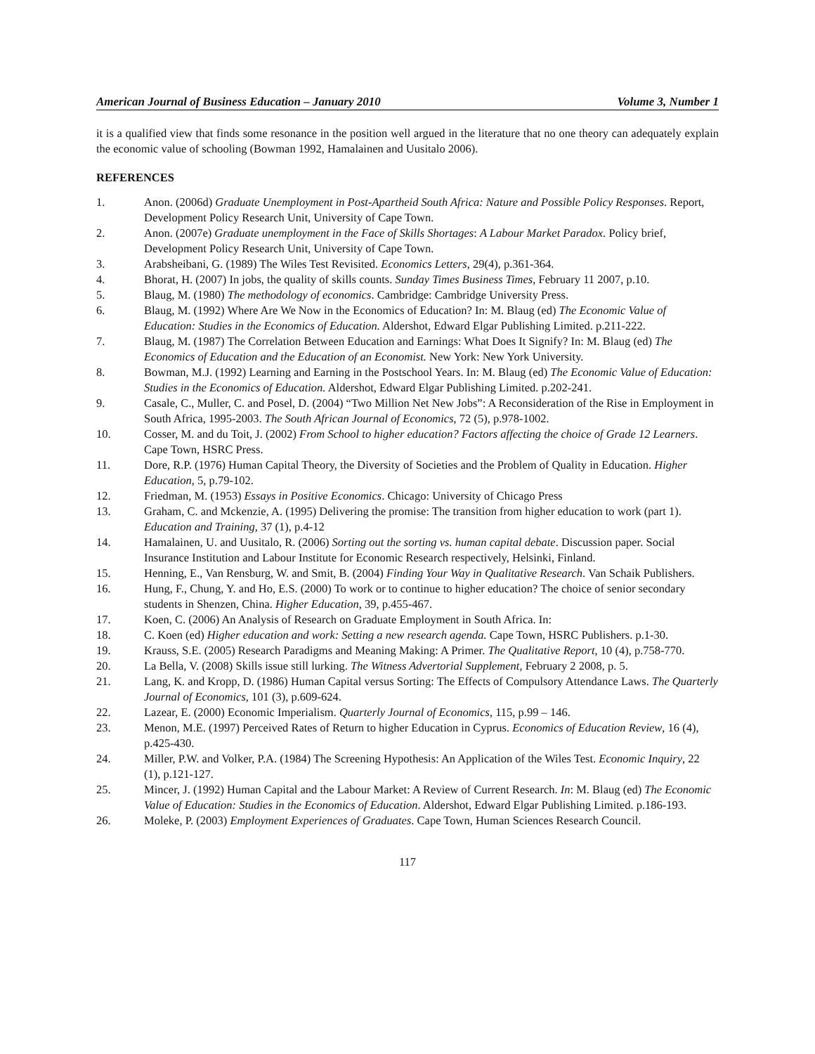American Journal of Business Education – January 2010 Volume 3, Number 1
it is a qualified view that finds some resonance in the position well argued in the literature that no one theory can adequately explain the economic value of schooling (Bowman 1992, Hamalainen and Uusitalo 2006).
REFERENCES
1. Anon. (2006d) Graduate Unemployment in Post-Apartheid South Africa: Nature and Possible Policy Responses. Report, Development Policy Research Unit, University of Cape Town.
2. Anon. (2007e) Graduate unemployment in the Face of Skills Shortages: A Labour Market Paradox. Policy brief, Development Policy Research Unit, University of Cape Town.
3. Arabsheibani, G. (1989) The Wiles Test Revisited. Economics Letters, 29(4), p.361-364.
4. Bhorat, H. (2007) In jobs, the quality of skills counts. Sunday Times Business Times, February 11 2007, p.10.
5. Blaug, M. (1980) The methodology of economics. Cambridge: Cambridge University Press.
6. Blaug, M. (1992) Where Are We Now in the Economics of Education? In: M. Blaug (ed) The Economic Value of Education: Studies in the Economics of Education. Aldershot, Edward Elgar Publishing Limited. p.211-222.
7. Blaug, M. (1987) The Correlation Between Education and Earnings: What Does It Signify? In: M. Blaug (ed) The Economics of Education and the Education of an Economist. New York: New York University.
8. Bowman, M.J. (1992) Learning and Earning in the Postschool Years. In: M. Blaug (ed) The Economic Value of Education: Studies in the Economics of Education. Aldershot, Edward Elgar Publishing Limited. p.202-241.
9. Casale, C., Muller, C. and Posel, D. (2004) “Two Million Net New Jobs”: A Reconsideration of the Rise in Employment in South Africa, 1995-2003. The South African Journal of Economics, 72 (5), p.978-1002.
10. Cosser, M. and du Toit, J. (2002) From School to higher education? Factors affecting the choice of Grade 12 Learners. Cape Town, HSRC Press.
11. Dore, R.P. (1976) Human Capital Theory, the Diversity of Societies and the Problem of Quality in Education. Higher Education, 5, p.79-102.
12. Friedman, M. (1953) Essays in Positive Economics. Chicago: University of Chicago Press
13. Graham, C. and Mckenzie, A. (1995) Delivering the promise: The transition from higher education to work (part 1). Education and Training, 37 (1), p.4-12
14. Hamalainen, U. and Uusitalo, R. (2006) Sorting out the sorting vs. human capital debate. Discussion paper. Social Insurance Institution and Labour Institute for Economic Research respectively, Helsinki, Finland.
15. Henning, E., Van Rensburg, W. and Smit, B. (2004) Finding Your Way in Qualitative Research. Van Schaik Publishers.
16. Hung, F., Chung, Y. and Ho, E.S. (2000) To work or to continue to higher education? The choice of senior secondary students in Shenzen, China. Higher Education, 39, p.455-467.
17. Koen, C. (2006) An Analysis of Research on Graduate Employment in South Africa. In:
18. C. Koen (ed) Higher education and work: Setting a new research agenda. Cape Town, HSRC Publishers. p.1-30.
19. Krauss, S.E. (2005) Research Paradigms and Meaning Making: A Primer. The Qualitative Report, 10 (4), p.758-770.
20. La Bella, V. (2008) Skills issue still lurking. The Witness Advertorial Supplement, February 2 2008, p. 5.
21. Lang, K. and Kropp, D. (1986) Human Capital versus Sorting: The Effects of Compulsory Attendance Laws. The Quarterly Journal of Economics, 101 (3), p.609-624.
22. Lazear, E. (2000) Economic Imperialism. Quarterly Journal of Economics, 115, p.99 – 146.
23. Menon, M.E. (1997) Perceived Rates of Return to higher Education in Cyprus. Economics of Education Review, 16 (4), p.425-430.
24. Miller, P.W. and Volker, P.A. (1984) The Screening Hypothesis: An Application of the Wiles Test. Economic Inquiry, 22 (1), p.121-127.
25. Mincer, J. (1992) Human Capital and the Labour Market: A Review of Current Research. In: M. Blaug (ed) The Economic Value of Education: Studies in the Economics of Education. Aldershot, Edward Elgar Publishing Limited. p.186-193.
26. Moleke, P. (2003) Employment Experiences of Graduates. Cape Town, Human Sciences Research Council.
117